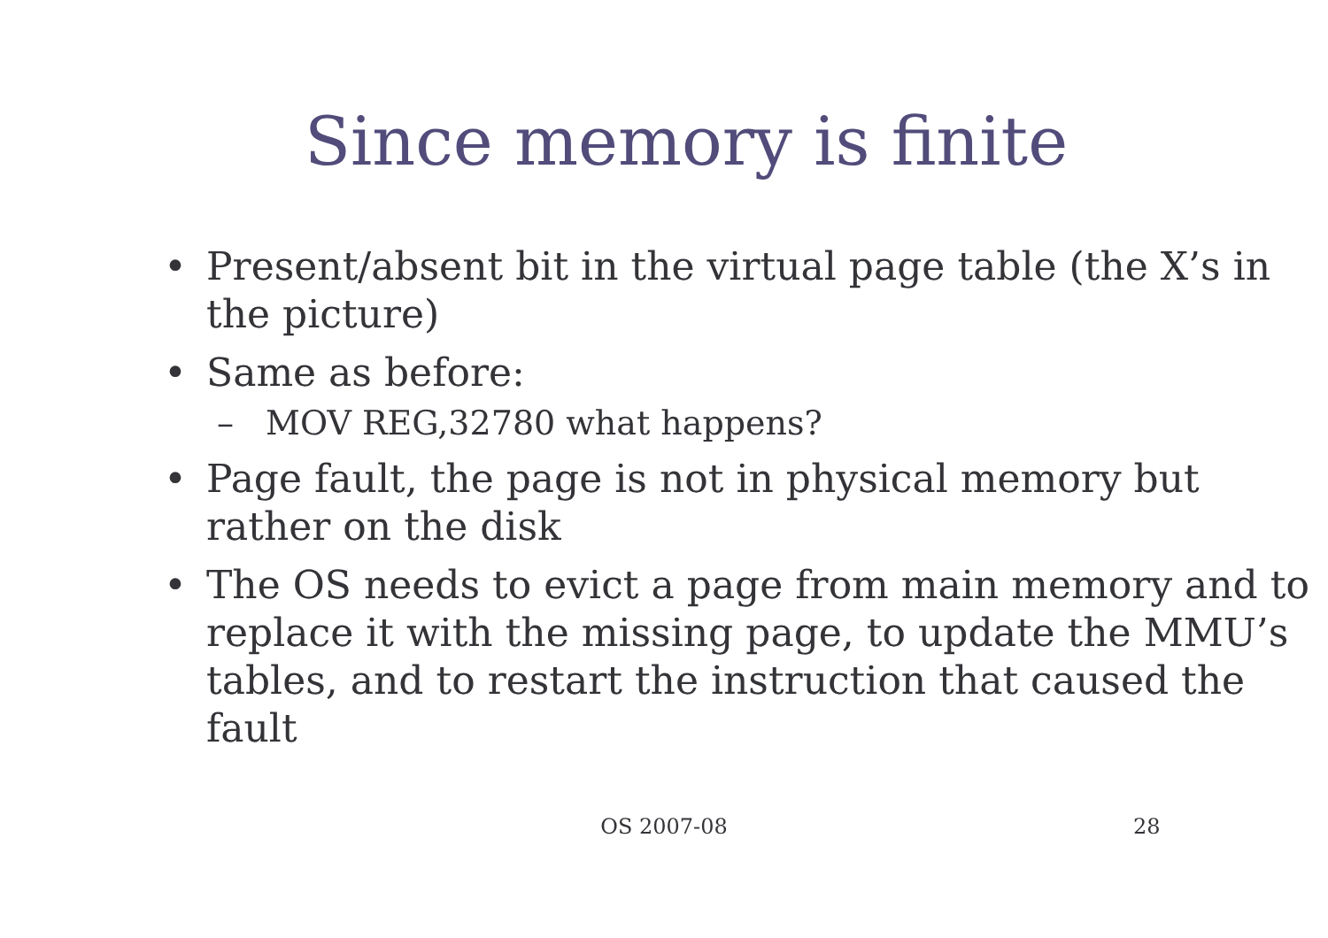Since memory is finite
• Present/absent bit in the virtual page table (the X’s in the picture)
• Same as before:
– MOV REG,32780 what happens?
• Page fault, the page is not in physical memory but rather on the disk
• The OS needs to evict a page from main memory and to replace it with the missing page, to update the MMU’s tables, and to restart the instruction that caused the fault
OS 2007-08
28